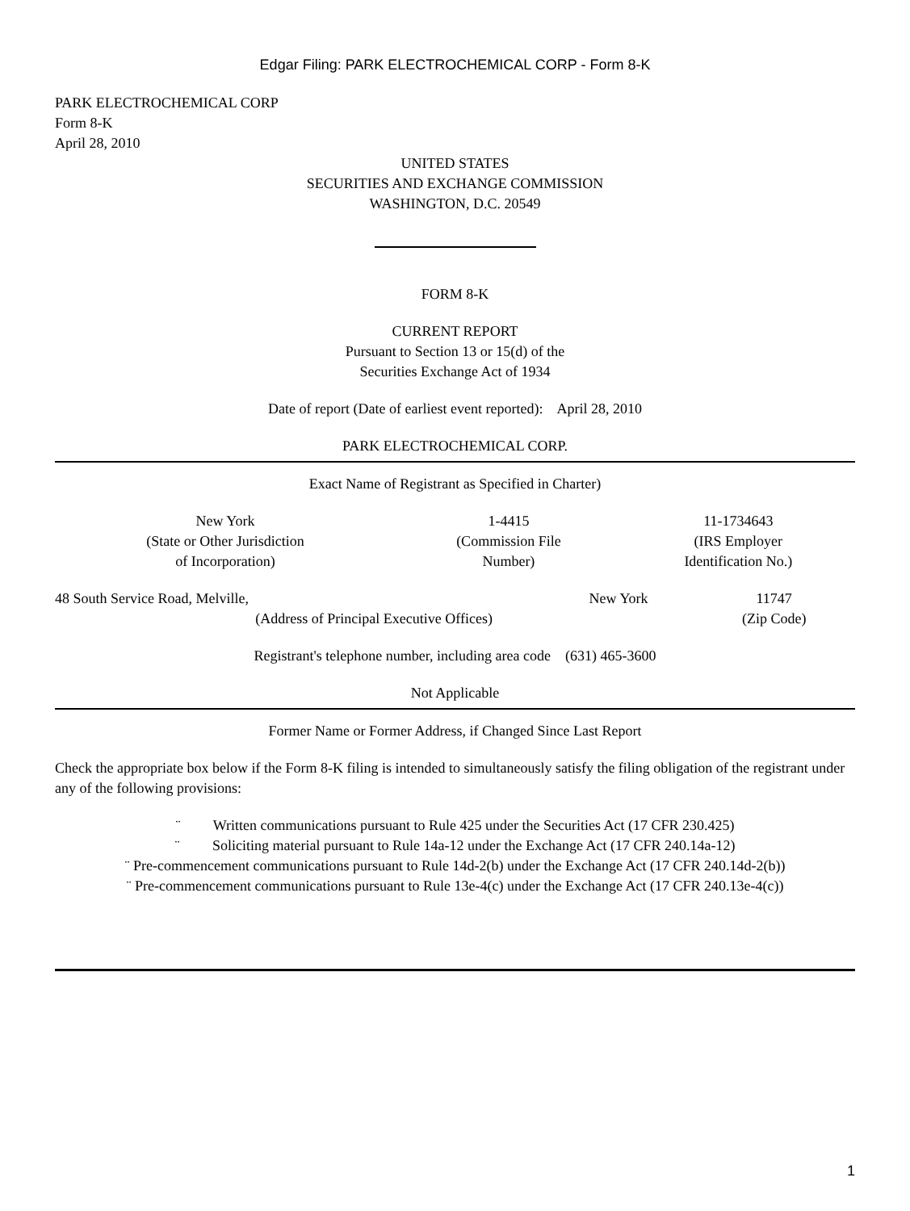Edgar Filing: PARK ELECTROCHEMICAL CORP - Form 8-K
PARK ELECTROCHEMICAL CORP
Form 8-K
April 28, 2010
UNITED STATES
SECURITIES AND EXCHANGE COMMISSION
WASHINGTON, D.C. 20549
FORM 8-K
CURRENT REPORT
Pursuant to Section 13 or 15(d) of the
Securities Exchange Act of 1934
Date of report (Date of earliest event reported): April 28, 2010
PARK ELECTROCHEMICAL CORP.
Exact Name of Registrant as Specified in Charter)
| New York (State or Other Jurisdiction of Incorporation) | 1-4415 (Commission File Number) | 11-1734643 (IRS Employer Identification No.) |
| 48 South Service Road, Melville, | New York | 11747 |
| (Address of Principal Executive Offices) | | (Zip Code) |
Registrant's telephone number, including area code (631) 465-3600
Not Applicable
Former Name or Former Address, if Changed Since Last Report
Check the appropriate box below if the Form 8-K filing is intended to simultaneously satisfy the filing obligation of the registrant under any of the following provisions:
¨ Written communications pursuant to Rule 425 under the Securities Act (17 CFR 230.425)
¨ Soliciting material pursuant to Rule 14a-12 under the Exchange Act (17 CFR 240.14a-12)
¨ Pre-commencement communications pursuant to Rule 14d-2(b) under the Exchange Act (17 CFR 240.14d-2(b))
¨ Pre-commencement communications pursuant to Rule 13e-4(c) under the Exchange Act (17 CFR 240.13e-4(c))
1